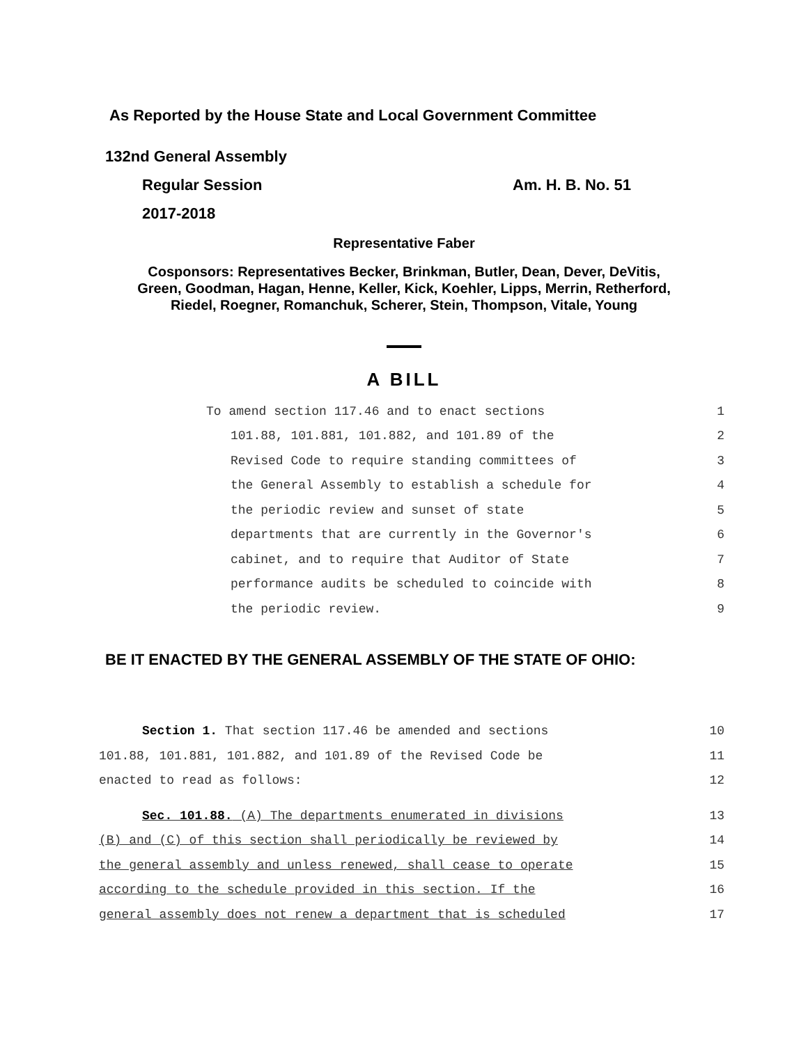As Reported by the House State and Local Government Committee
132nd General Assembly
Regular Session Am. H. B. No. 51
2017-2018
Representative Faber
Cosponsors: Representatives Becker, Brinkman, Butler, Dean, Dever, DeVitis,
Green, Goodman, Hagan, Henne, Keller, Kick, Koehler, Lipps, Merrin, Retherford,
Riedel, Roegner, Romanchuk, Scherer, Stein, Thompson, Vitale, Young
A BILL
To amend section 117.46 and to enact sections 1
101.88, 101.881, 101.882, and 101.89 of the 2
Revised Code to require standing committees of 3
the General Assembly to establish a schedule for 4
the periodic review and sunset of state 5
departments that are currently in the Governor's 6
cabinet, and to require that Auditor of State 7
performance audits be scheduled to coincide with 8
the periodic review. 9
BE IT ENACTED BY THE GENERAL ASSEMBLY OF THE STATE OF OHIO:
Section 1. That section 117.46 be amended and sections 10
101.88, 101.881, 101.882, and 101.89 of the Revised Code be 11
enacted to read as follows: 12
Sec. 101.88. (A) The departments enumerated in divisions 13
(B) and (C) of this section shall periodically be reviewed by 14
the general assembly and unless renewed, shall cease to operate 15
according to the schedule provided in this section. If the 16
general assembly does not renew a department that is scheduled 17